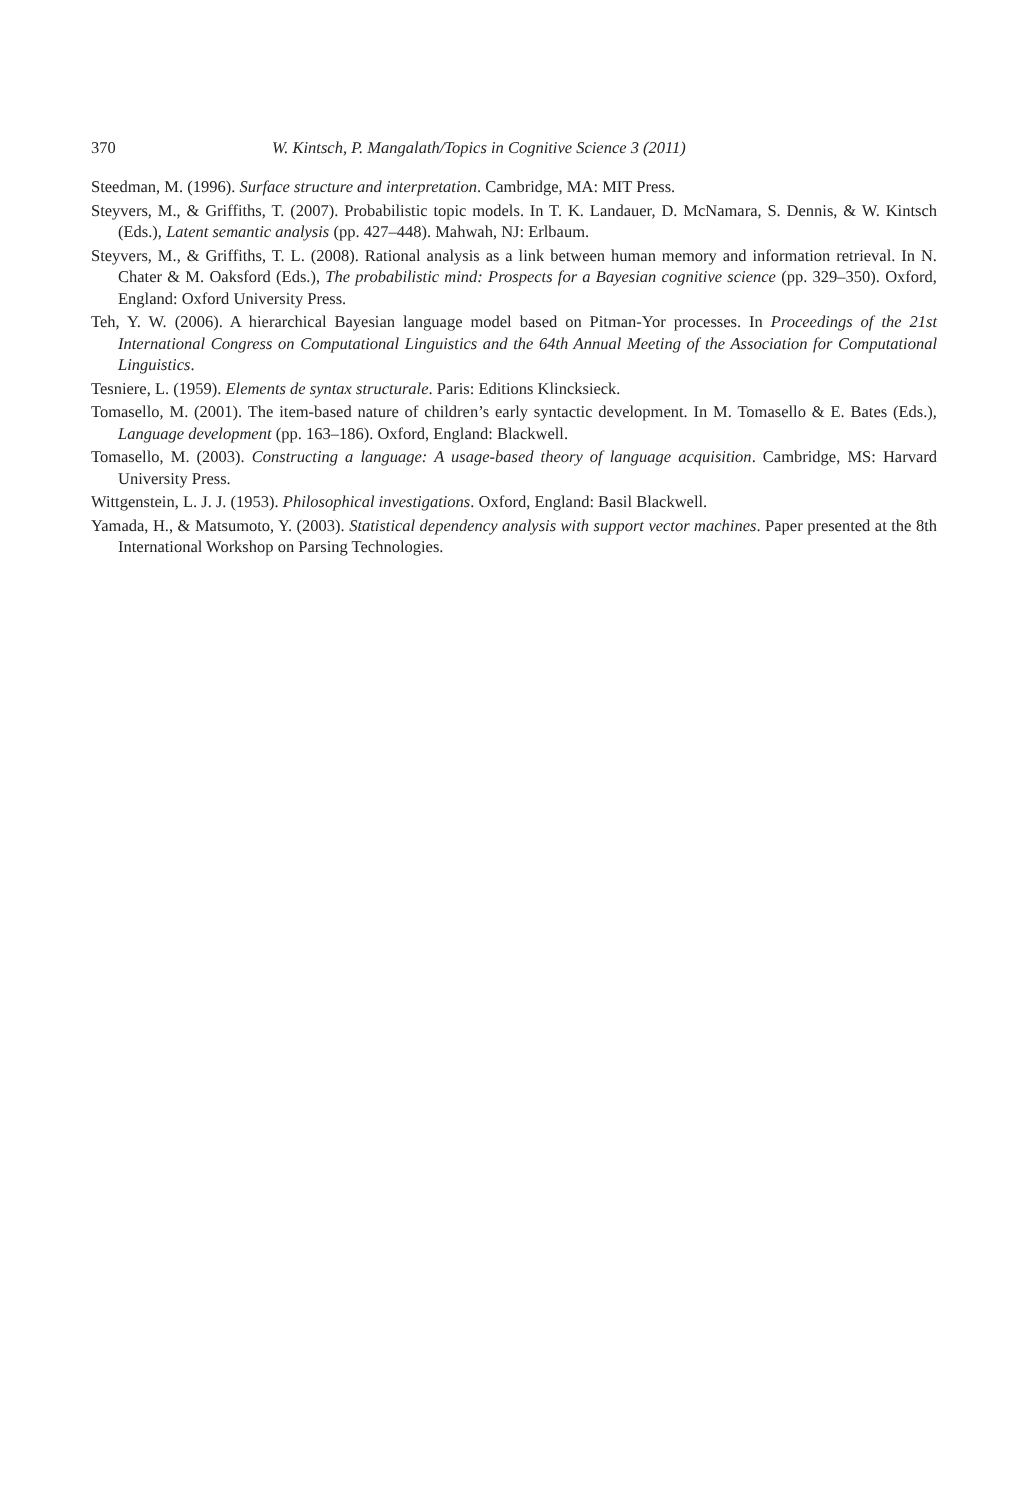370 W. Kintsch, P. Mangalath/Topics in Cognitive Science 3 (2011)
Steedman, M. (1996). Surface structure and interpretation. Cambridge, MA: MIT Press.
Steyvers, M., & Griffiths, T. (2007). Probabilistic topic models. In T. K. Landauer, D. McNamara, S. Dennis, & W. Kintsch (Eds.), Latent semantic analysis (pp. 427–448). Mahwah, NJ: Erlbaum.
Steyvers, M., & Griffiths, T. L. (2008). Rational analysis as a link between human memory and information retrieval. In N. Chater & M. Oaksford (Eds.), The probabilistic mind: Prospects for a Bayesian cognitive science (pp. 329–350). Oxford, England: Oxford University Press.
Teh, Y. W. (2006). A hierarchical Bayesian language model based on Pitman-Yor processes. In Proceedings of the 21st International Congress on Computational Linguistics and the 64th Annual Meeting of the Association for Computational Linguistics.
Tesniere, L. (1959). Elements de syntax structurale. Paris: Editions Klincksieck.
Tomasello, M. (2001). The item-based nature of children’s early syntactic development. In M. Tomasello & E. Bates (Eds.), Language development (pp. 163–186). Oxford, England: Blackwell.
Tomasello, M. (2003). Constructing a language: A usage-based theory of language acquisition. Cambridge, MS: Harvard University Press.
Wittgenstein, L. J. J. (1953). Philosophical investigations. Oxford, England: Basil Blackwell.
Yamada, H., & Matsumoto, Y. (2003). Statistical dependency analysis with support vector machines. Paper presented at the 8th International Workshop on Parsing Technologies.